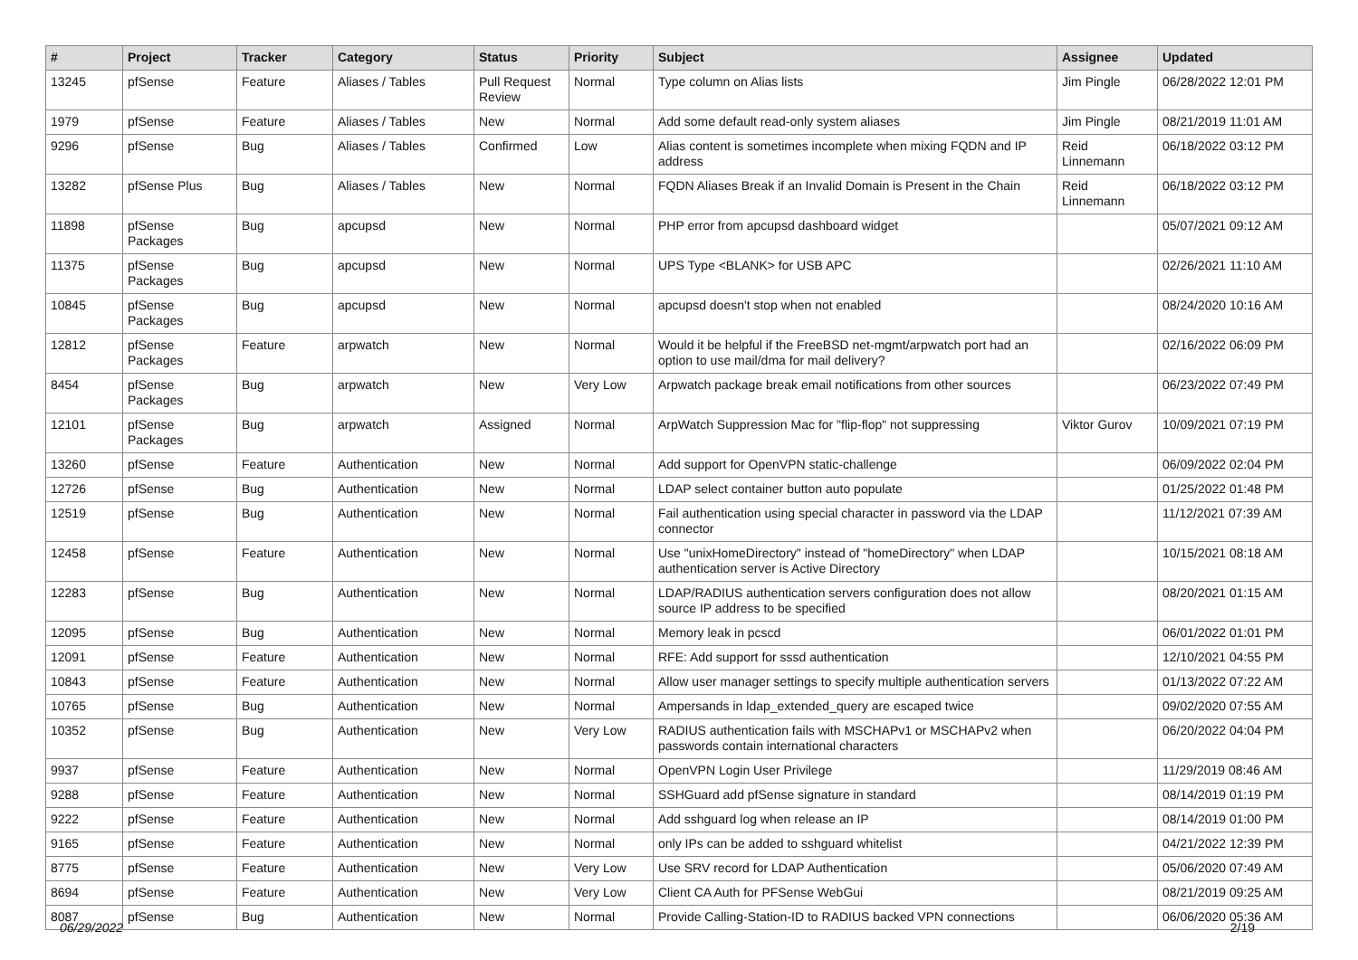| # | Project | Tracker | Category | Status | Priority | Subject | Assignee | Updated |
| --- | --- | --- | --- | --- | --- | --- | --- | --- |
| 13245 | pfSense | Feature | Aliases / Tables | Pull Request Review | Normal | Type column on Alias lists | Jim Pingle | 06/28/2022 12:01 PM |
| 1979 | pfSense | Feature | Aliases / Tables | New | Normal | Add some default read-only system aliases | Jim Pingle | 08/21/2019 11:01 AM |
| 9296 | pfSense | Bug | Aliases / Tables | Confirmed | Low | Alias content is sometimes incomplete when mixing FQDN and IP address | Reid Linnemann | 06/18/2022 03:12 PM |
| 13282 | pfSense Plus | Bug | Aliases / Tables | New | Normal | FQDN Aliases Break if an Invalid Domain is Present in the Chain | Reid Linnemann | 06/18/2022 03:12 PM |
| 11898 | pfSense Packages | Bug | apcupsd | New | Normal | PHP error from apcupsd dashboard widget | | 05/07/2021 09:12 AM |
| 11375 | pfSense Packages | Bug | apcupsd | New | Normal | UPS Type <BLANK> for USB APC | | 02/26/2021 11:10 AM |
| 10845 | pfSense Packages | Bug | apcupsd | New | Normal | apcupsd doesn't stop when not enabled | | 08/24/2020 10:16 AM |
| 12812 | pfSense Packages | Feature | arpwatch | New | Normal | Would it be helpful if the FreeBSD net-mgmt/arpwatch port had an option to use mail/dma for mail delivery? | | 02/16/2022 06:09 PM |
| 8454 | pfSense Packages | Bug | arpwatch | New | Very Low | Arpwatch package break email notifications from other sources | | 06/23/2022 07:49 PM |
| 12101 | pfSense Packages | Bug | arpwatch | Assigned | Normal | ArpWatch Suppression Mac for "flip-flop" not suppressing | Viktor Gurov | 10/09/2021 07:19 PM |
| 13260 | pfSense | Feature | Authentication | New | Normal | Add support for OpenVPN static-challenge | | 06/09/2022 02:04 PM |
| 12726 | pfSense | Bug | Authentication | New | Normal | LDAP select container button auto populate | | 01/25/2022 01:48 PM |
| 12519 | pfSense | Bug | Authentication | New | Normal | Fail authentication using special character in password via the LDAP connector | | 11/12/2021 07:39 AM |
| 12458 | pfSense | Feature | Authentication | New | Normal | Use "unixHomeDirectory" instead of "homeDirectory" when LDAP authentication server is Active Directory | | 10/15/2021 08:18 AM |
| 12283 | pfSense | Bug | Authentication | New | Normal | LDAP/RADIUS authentication servers configuration does not allow source IP address to be specified | | 08/20/2021 01:15 AM |
| 12095 | pfSense | Bug | Authentication | New | Normal | Memory leak in pcscd | | 06/01/2022 01:01 PM |
| 12091 | pfSense | Feature | Authentication | New | Normal | RFE: Add support for sssd authentication | | 12/10/2021 04:55 PM |
| 10843 | pfSense | Feature | Authentication | New | Normal | Allow user manager settings to specify multiple authentication servers | | 01/13/2022 07:22 AM |
| 10765 | pfSense | Bug | Authentication | New | Normal | Ampersands in ldap_extended_query are escaped twice | | 09/02/2020 07:55 AM |
| 10352 | pfSense | Bug | Authentication | New | Very Low | RADIUS authentication fails with MSCHAPv1 or MSCHAPv2 when passwords contain international characters | | 06/20/2022 04:04 PM |
| 9937 | pfSense | Feature | Authentication | New | Normal | OpenVPN Login User Privilege | | 11/29/2019 08:46 AM |
| 9288 | pfSense | Feature | Authentication | New | Normal | SSHGuard add pfSense signature in standard | | 08/14/2019 01:19 PM |
| 9222 | pfSense | Feature | Authentication | New | Normal | Add sshguard log when release an IP | | 08/14/2019 01:00 PM |
| 9165 | pfSense | Feature | Authentication | New | Normal | only IPs can be added to sshguard whitelist | | 04/21/2022 12:39 PM |
| 8775 | pfSense | Feature | Authentication | New | Very Low | Use SRV record for LDAP Authentication | | 05/06/2020 07:49 AM |
| 8694 | pfSense | Feature | Authentication | New | Very Low | Client CA Auth for PFSense WebGui | | 08/21/2019 09:25 AM |
| 8087 | pfSense | Bug | Authentication | New | Normal | Provide Calling-Station-ID to RADIUS backed VPN connections | | 06/06/2020 05:36 AM |
06/29/2022 2/19